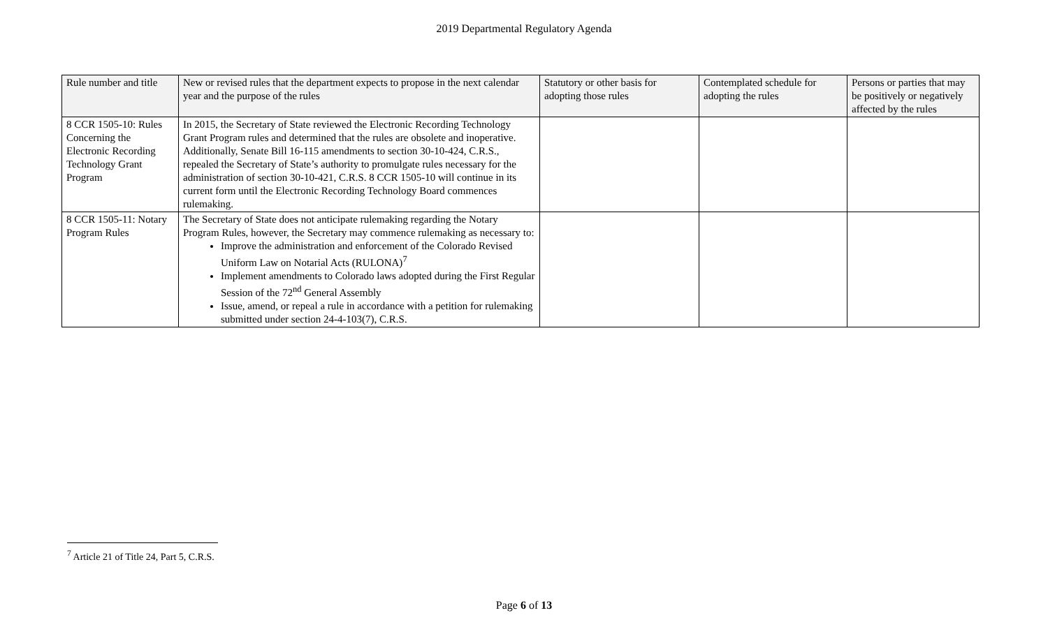2019 Departmental Regulatory Agenda
| Rule number and title | New or revised rules that the department expects to propose in the next calendar year and the purpose of the rules | Statutory or other basis for adopting those rules | Contemplated schedule for adopting the rules | Persons or parties that may be positively or negatively affected by the rules |
| --- | --- | --- | --- | --- |
| 8 CCR 1505-10: Rules Concerning the Electronic Recording Technology Grant Program | In 2015, the Secretary of State reviewed the Electronic Recording Technology Grant Program rules and determined that the rules are obsolete and inoperative. Additionally, Senate Bill 16-115 amendments to section 30-10-424, C.R.S., repealed the Secretary of State’s authority to promulgate rules necessary for the administration of section 30-10-421, C.R.S. 8 CCR 1505-10 will continue in its current form until the Electronic Recording Technology Board commences rulemaking. | | | |
| 8 CCR 1505-11: Notary Program Rules | The Secretary of State does not anticipate rulemaking regarding the Notary Program Rules, however, the Secretary may commence rulemaking as necessary to: Improve the administration and enforcement of the Colorado Revised Uniform Law on Notarial Acts (RULONA)<sup>7</sup> Implement amendments to Colorado laws adopted during the First Regular Session of the 72<sup>nd</sup> General Assembly Issue, amend, or repeal a rule in accordance with a petition for rulemaking submitted under section 24-4-103(7), C.R.S. | | | |
<sup>7</sup> Article 21 of Title 24, Part 5, C.R.S.
Page 6 of 13